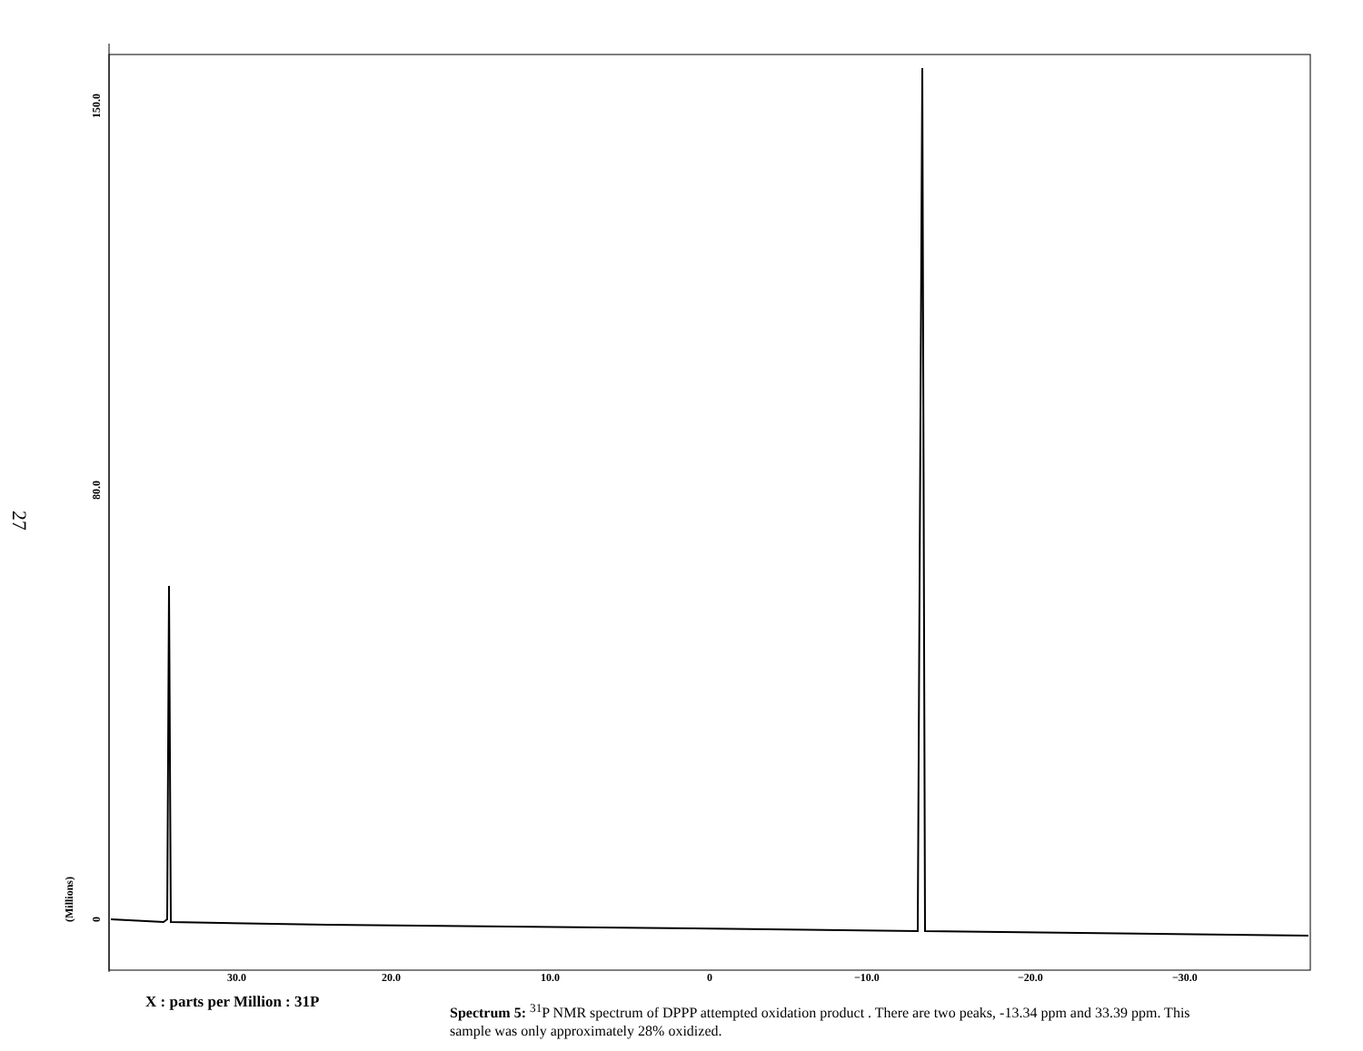27
30.0
20.0
10.0
0
−10.0
−20.0
−30.0
150.0
80.0
0
(Millions)
X : parts per Million : 31P
Spectrum 5: <sup>31</sup>P NMR spectrum of DPPP attempted oxidation product . There are two peaks, -13.34 ppm and 33.39 ppm. This sample was only approximately 28% oxidized.